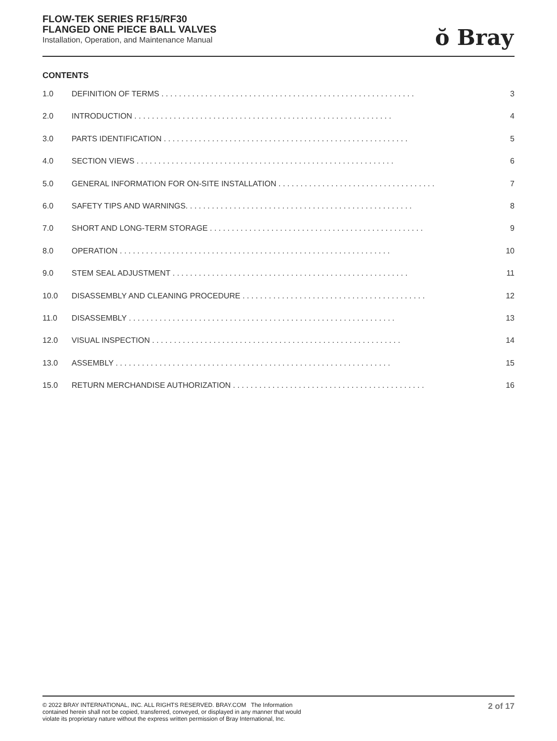FLOW-TEK SERIES RF15/RF30
FLANGED ONE PIECE BALL VALVES
Installation, Operation, and Maintenance Manual
ŏ Bray
CONTENTS
1.0 DEFINITION OF TERMS . . . . . . . . . . . . . . . . . . . . . . . . . . . . . . . . . . . . . . . . . . . . . . . . . . . . . . . . . . 3
2.0 INTRODUCTION . . . . . . . . . . . . . . . . . . . . . . . . . . . . . . . . . . . . . . . . . . . . . . . . . . . . . . . . . . . 4
3.0 PARTS IDENTIFICATION . . . . . . . . . . . . . . . . . . . . . . . . . . . . . . . . . . . . . . . . . . . . . . . . . . . . . . . . 5
4.0 SECTION VIEWS . . . . . . . . . . . . . . . . . . . . . . . . . . . . . . . . . . . . . . . . . . . . . . . . . . . . . . . . . . . 6
5.0 GENERAL INFORMATION FOR ON-SITE INSTALLATION . . . . . . . . . . . . . . . . . . . . . . . . . . . . . . . . . . . . 7
6.0 SAFETY TIPS AND WARNINGS. . . . . . . . . . . . . . . . . . . . . . . . . . . . . . . . . . . . . . . . . . . . . . . . . . . . 8
7.0 SHORT AND LONG-TERM STORAGE . . . . . . . . . . . . . . . . . . . . . . . . . . . . . . . . . . . . . . . . . . . . . . . . . 9
8.0 OPERATION . . . . . . . . . . . . . . . . . . . . . . . . . . . . . . . . . . . . . . . . . . . . . . . . . . . . . . . . . . . . . . 10
9.0 STEM SEAL ADJUSTMENT . . . . . . . . . . . . . . . . . . . . . . . . . . . . . . . . . . . . . . . . . . . . . . . . . . . . . . 11
10.0 DISASSEMBLY AND CLEANING PROCEDURE . . . . . . . . . . . . . . . . . . . . . . . . . . . . . . . . . . . . . . . . . . 12
11.0 DISASSEMBLY . . . . . . . . . . . . . . . . . . . . . . . . . . . . . . . . . . . . . . . . . . . . . . . . . . . . . . . . . . . . . 13
12.0 VISUAL INSPECTION . . . . . . . . . . . . . . . . . . . . . . . . . . . . . . . . . . . . . . . . . . . . . . . . . . . . . . . . . 14
13.0 ASSEMBLY . . . . . . . . . . . . . . . . . . . . . . . . . . . . . . . . . . . . . . . . . . . . . . . . . . . . . . . . . . . . . . . 15
15.0 RETURN MERCHANDISE AUTHORIZATION . . . . . . . . . . . . . . . . . . . . . . . . . . . . . . . . . . . . . . . . . . . . 16
© 2022 BRAY INTERNATIONAL, INC. ALL RIGHTS RESERVED. BRAY.COM The Information
contained herein shall not be copied, transferred, conveyed, or displayed in any manner that would
violate its proprietary nature without the express written permission of Bray International, Inc.
2 of 17